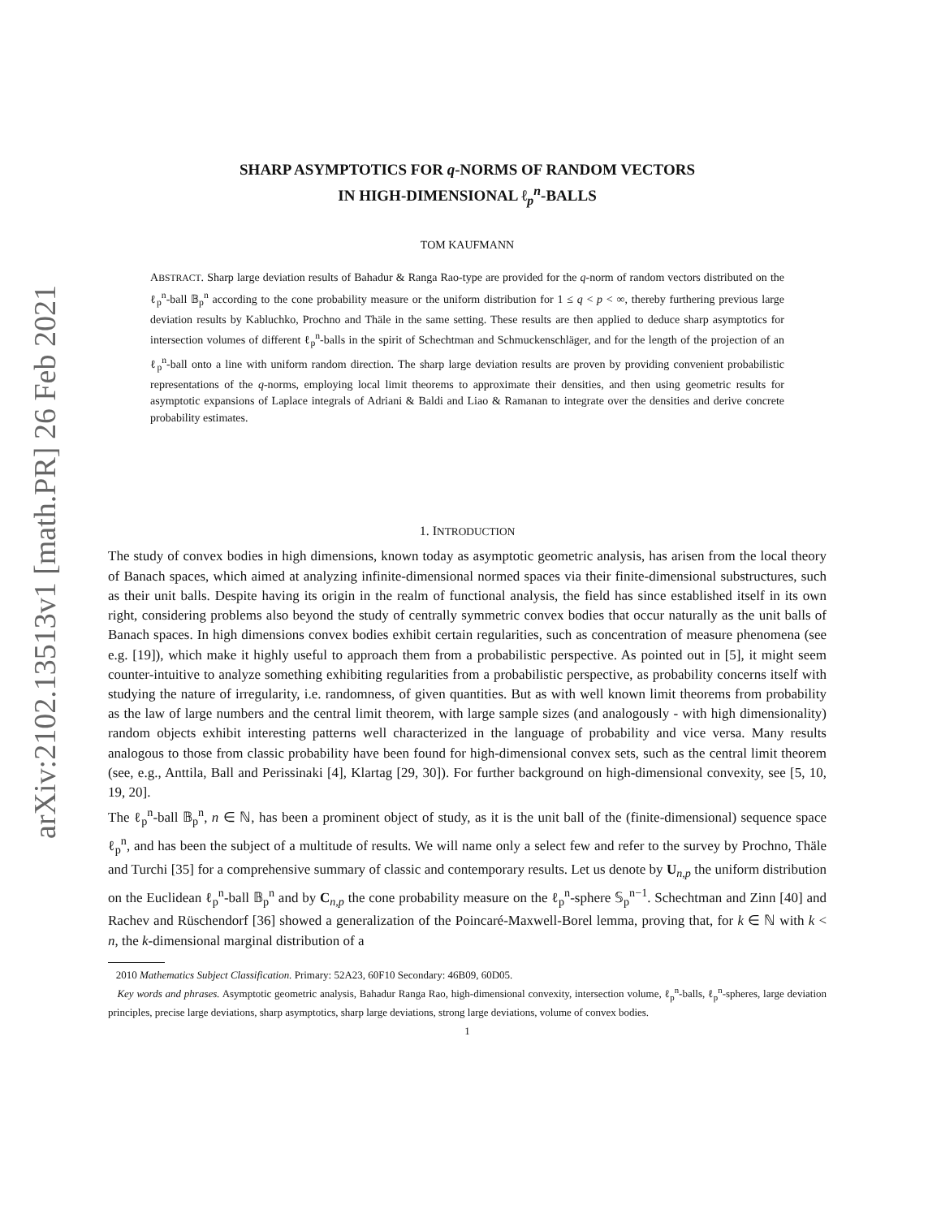arXiv:2102.13513v1 [math.PR] 26 Feb 2021
SHARP ASYMPTOTICS FOR q-NORMS OF RANDOM VECTORS
IN HIGH-DIMENSIONAL ℓ<sub>p</sub><sup>n</sup>-BALLS
TOM KAUFMANN
ABSTRACT. Sharp large deviation results of Bahadur & Ranga Rao-type are provided for the q-norm of random vectors distributed on the ℓ<sub>p</sub><sup>n</sup>-ball 𝔹<sub>p</sub><sup>n</sup> according to the cone probability measure or the uniform distribution for 1 ≤ q < p < ∞, thereby furthering previous large deviation results by Kabluchko, Prochno and Thäle in the same setting. These results are then applied to deduce sharp asymptotics for intersection volumes of different ℓ<sub>p</sub><sup>n</sup>-balls in the spirit of Schechtman and Schmuckenschläger, and for the length of the projection of an ℓ<sub>p</sub><sup>n</sup>-ball onto a line with uniform random direction. The sharp large deviation results are proven by providing convenient probabilistic representations of the q-norms, employing local limit theorems to approximate their densities, and then using geometric results for asymptotic expansions of Laplace integrals of Adriani & Baldi and Liao & Ramanan to integrate over the densities and derive concrete probability estimates.
1. INTRODUCTION
The study of convex bodies in high dimensions, known today as asymptotic geometric analysis, has arisen from the local theory of Banach spaces, which aimed at analyzing infinite-dimensional normed spaces via their finite-dimensional substructures, such as their unit balls. Despite having its origin in the realm of functional analysis, the field has since established itself in its own right, considering problems also beyond the study of centrally symmetric convex bodies that occur naturally as the unit balls of Banach spaces. In high dimensions convex bodies exhibit certain regularities, such as concentration of measure phenomena (see e.g. [19]), which make it highly useful to approach them from a probabilistic perspective. As pointed out in [5], it might seem counter-intuitive to analyze something exhibiting regularities from a probabilistic perspective, as probability concerns itself with studying the nature of irregularity, i.e. randomness, of given quantities. But as with well known limit theorems from probability as the law of large numbers and the central limit theorem, with large sample sizes (and analogously - with high dimensionality) random objects exhibit interesting patterns well characterized in the language of probability and vice versa. Many results analogous to those from classic probability have been found for high-dimensional convex sets, such as the central limit theorem (see, e.g., Anttila, Ball and Perissinaki [4], Klartag [29, 30]). For further background on high-dimensional convexity, see [5, 10, 19, 20].
The ℓ<sub>p</sub><sup>n</sup>-ball 𝔹<sub>p</sub><sup>n</sup>, n ∈ ℕ, has been a prominent object of study, as it is the unit ball of the (finite-dimensional) sequence space ℓ<sub>p</sub><sup>n</sup>, and has been the subject of a multitude of results. We will name only a select few and refer to the survey by Prochno, Thäle and Turchi [35] for a comprehensive summary of classic and contemporary results. Let us denote by U<sub>n,p</sub> the uniform distribution on the Euclidean ℓ<sub>p</sub><sup>n</sup>-ball 𝔹<sub>p</sub><sup>n</sup> and by C<sub>n,p</sub> the cone probability measure on the ℓ<sub>p</sub><sup>n</sup>-sphere 𝕊<sub>p</sub><sup>n−1</sup>. Schechtman and Zinn [40] and Rachev and Rüschendorf [36] showed a generalization of the Poincaré-Maxwell-Borel lemma, proving that, for k ∈ ℕ with k < n, the k-dimensional marginal distribution of a
2010 Mathematics Subject Classification. Primary: 52A23, 60F10 Secondary: 46B09, 60D05.
Key words and phrases. Asymptotic geometric analysis, Bahadur Ranga Rao, high-dimensional convexity, intersection volume, ℓ<sub>p</sub><sup>n</sup>-balls, ℓ<sub>p</sub><sup>n</sup>-spheres, large deviation principles, precise large deviations, sharp asymptotics, sharp large deviations, strong large deviations, volume of convex bodies.
1